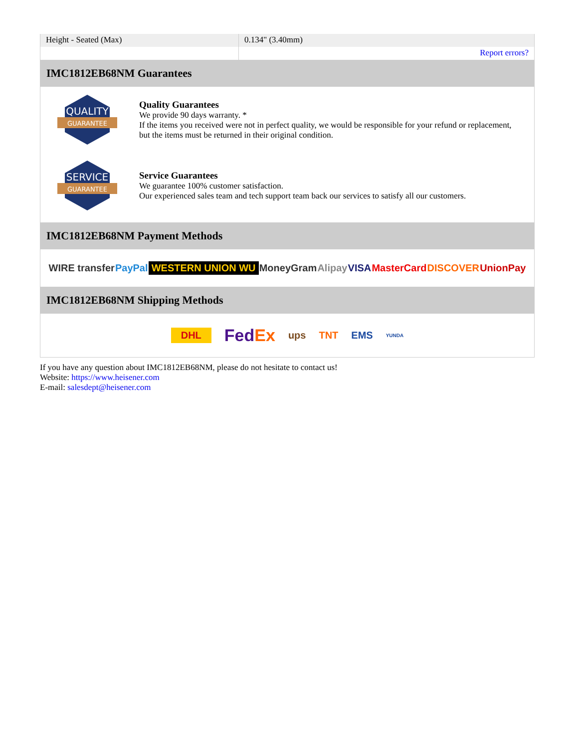| Height - Seated (Max) | 0.134" (3.40mm) |
| | Report errors? |
IMC1812EB68NM Guarantees
QUALITY
GUARANTEE
Quality Guarantees
We provide 90 days warranty. *
If the items you received were not in perfect quality, we would be responsible for your refund or replacement, but the items must be returned in their original condition.
SERVICE
GUARANTEE
Service Guarantees
We guarantee 100% customer satisfaction.
Our experienced sales team and tech support team back our services to satisfy all our customers.
IMC1812EB68NM Payment Methods
WIRE transfer PayPal WESTERN UNION WU MoneyGram Alipay VISA MasterCard DISCOVER UnionPay
IMC1812EB68NM Shipping Methods
DHL FedEx ups TNT EMS YUNDA
If you have any question about IMC1812EB68NM, please do not hesitate to contact us!
Website: https://www.heisener.com
E-mail: salesdept@heisener.com